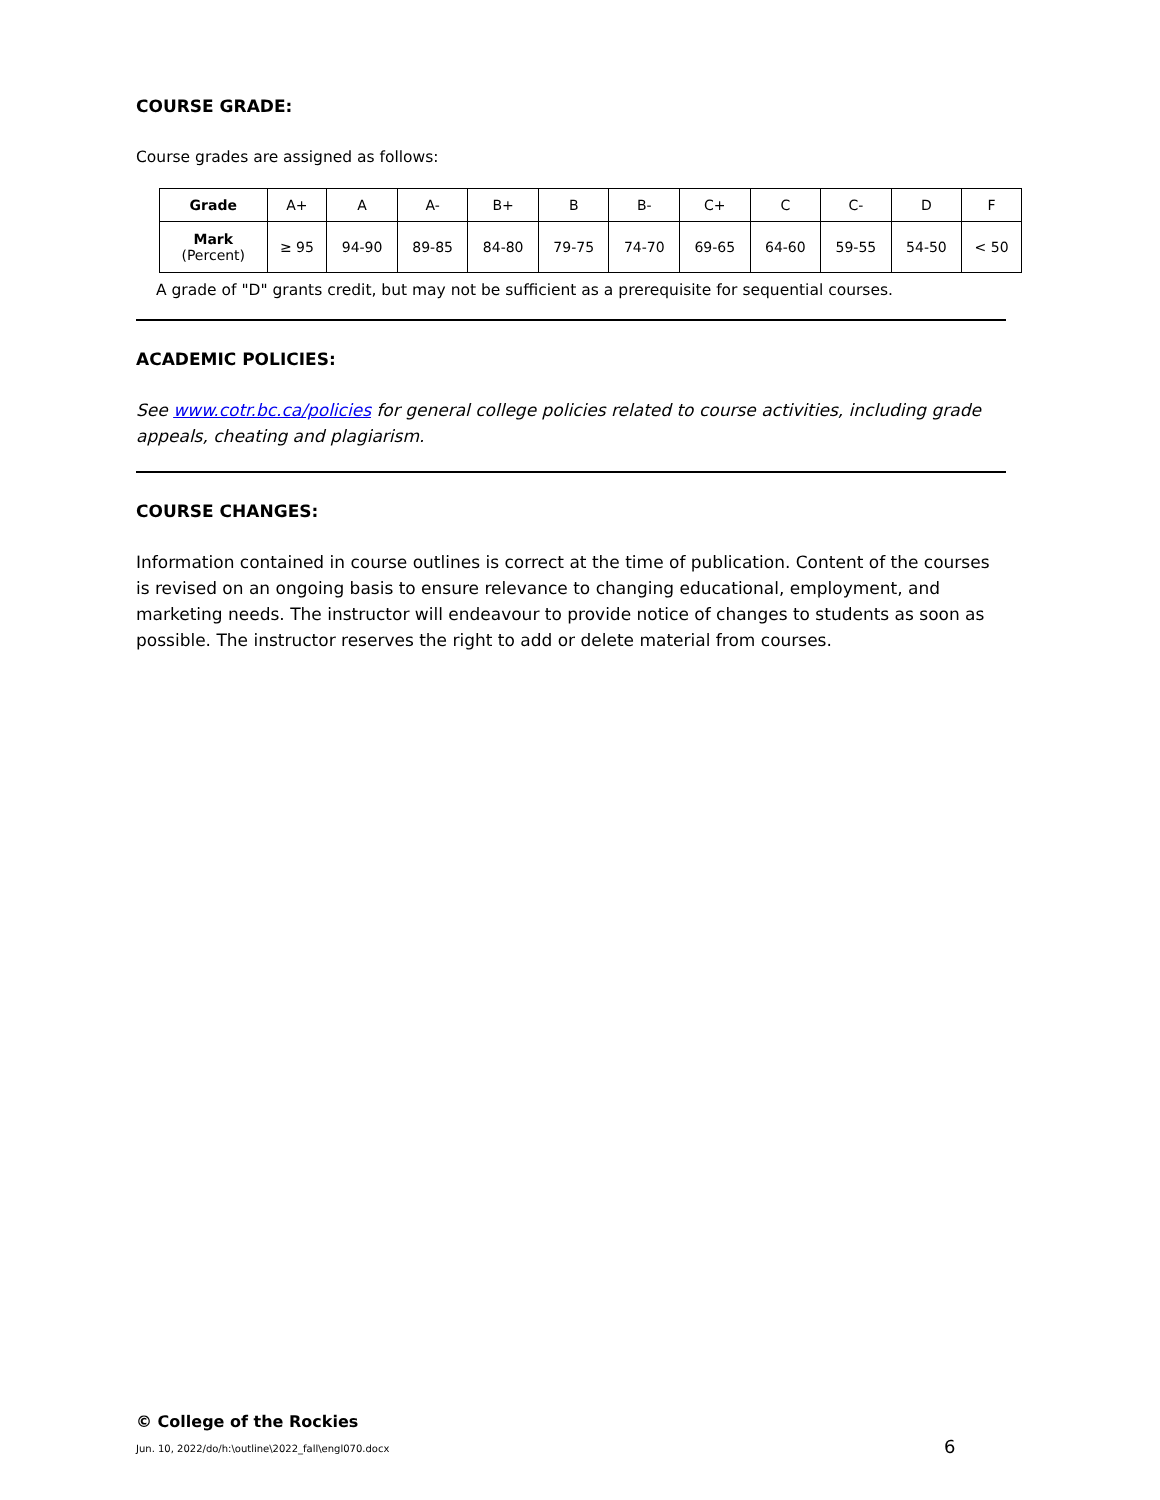COURSE GRADE:
Course grades are assigned as follows:
| Grade | A+ | A | A- | B+ | B | B- | C+ | C | C- | D | F |
| Mark (Percent) | ≥ 95 | 94-90 | 89-85 | 84-80 | 79-75 | 74-70 | 69-65 | 64-60 | 59-55 | 54-50 | < 50 |
A grade of "D" grants credit, but may not be sufficient as a prerequisite for sequential courses.
ACADEMIC POLICIES:
See www.cotr.bc.ca/policies for general college policies related to course activities, including grade appeals, cheating and plagiarism.
COURSE CHANGES:
Information contained in course outlines is correct at the time of publication. Content of the courses is revised on an ongoing basis to ensure relevance to changing educational, employment, and marketing needs. The instructor will endeavour to provide notice of changes to students as soon as possible. The instructor reserves the right to add or delete material from courses.
© College of the Rockies
Jun. 10, 2022/do/h:\outline\2022_fall\engl070.docx
6